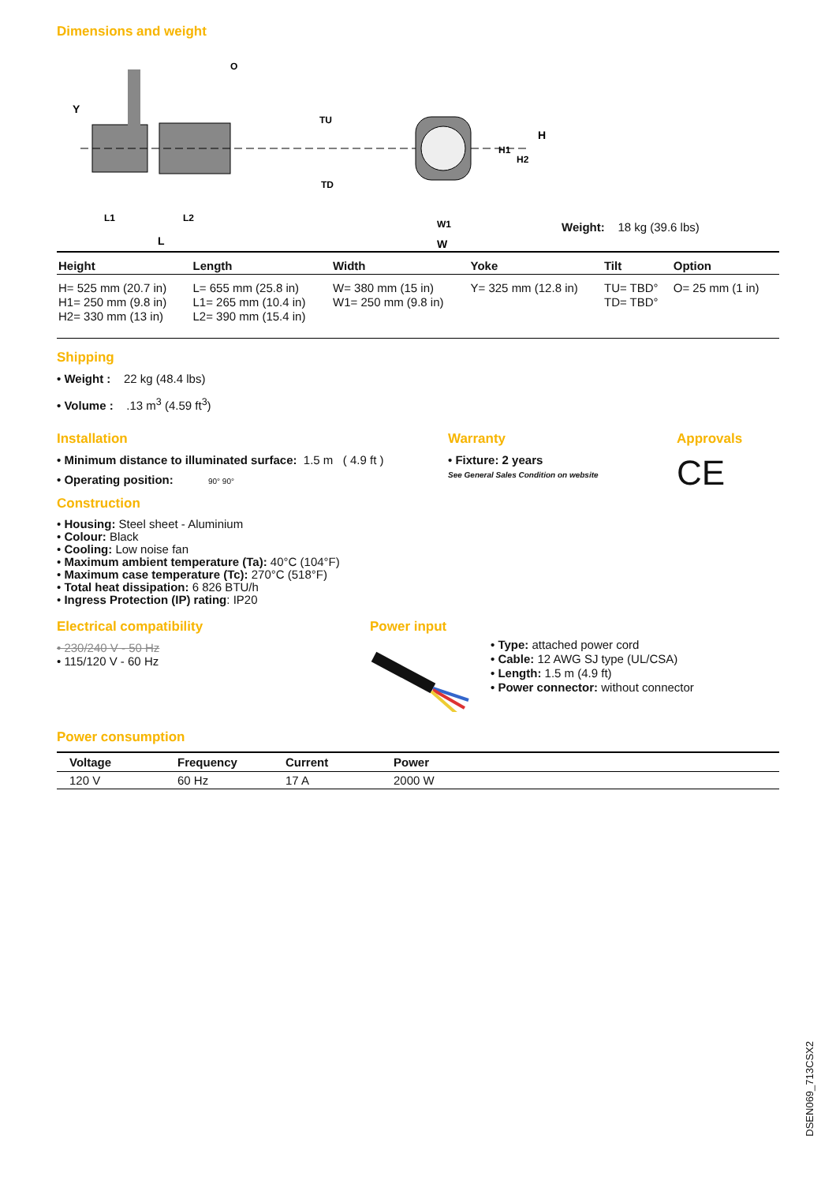Dimensions and weight
Y
O
TU
TD
L1
L2
L
W1
W
H1
H2
H
Weight: 18 kg (39.6 lbs)
| Height | Length | Width | Yoke | Tilt | Option |
| --- | --- | --- | --- | --- | --- |
| H= 525 mm (20.7 in) H1= 250 mm (9.8 in) H2= 330 mm (13 in) | L= 655 mm (25.8 in) L1= 265 mm (10.4 in) L2= 390 mm (15.4 in) | W= 380 mm (15 in) W1= 250 mm (9.8 in) | Y= 325 mm (12.8 in) | TU= TBD° TD= TBD° | O= 25 mm (1 in) |
Shipping
• Weight : 22 kg (48.4 lbs)
• Volume : .13 m<sup>3</sup> (4.59 ft<sup>3</sup>)
Installation
• Minimum distance to illuminated surface: 1.5 m ( 4.9 ft )
• Operating position: 90° 90°
Warranty
• Fixture: 2 years
See General Sales Condition on website
Approvals
CE
Construction
• Housing: Steel sheet - Aluminium
• Colour: Black
• Cooling: Low noise fan
• Maximum ambient temperature (Ta): 40°C (104°F)
• Maximum case temperature (Tc): 270°C (518°F)
• Total heat dissipation: 6 826 BTU/h
• Ingress Protection (IP) rating: IP20
Electrical compatibility
• 230/240 V - 50 Hz
• 115/120 V - 60 Hz
Power input
• Type: attached power cord
• Cable: 12 AWG SJ type (UL/CSA)
• Length: 1.5 m (4.9 ft)
• Power connector: without connector
Power consumption
| Voltage | Frequency | Current | Power |
| --- | --- | --- | --- |
| 120 V | 60 Hz | 17 A | 2000 W |
DSEN069_713CSX2